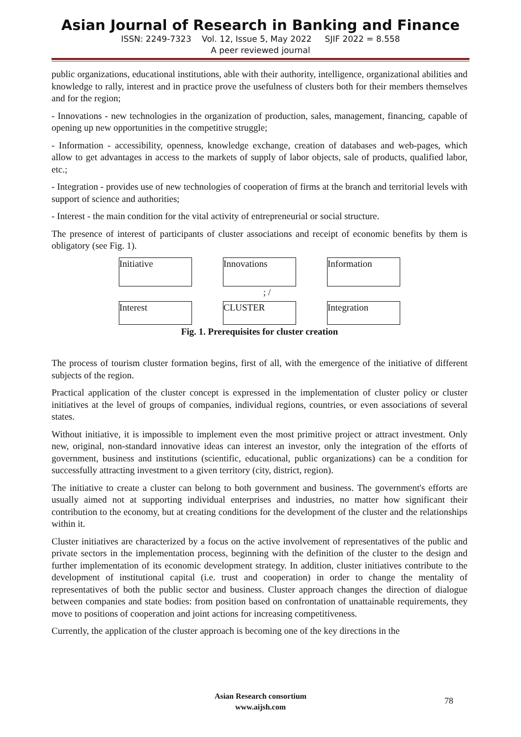Asian Journal of Research in Banking and Finance
ISSN: 2249-7323 Vol. 12, Issue 5, May 2022 SJIF 2022 = 8.558
A peer reviewed journal
public organizations, educational institutions, able with their authority, intelligence, organizational abilities and knowledge to rally, interest and in practice prove the usefulness of clusters both for their members themselves and for the region;
- Innovations - new technologies in the organization of production, sales, management, financing, capable of opening up new opportunities in the competitive struggle;
- Information - accessibility, openness, knowledge exchange, creation of databases and web-pages, which allow to get advantages in access to the markets of supply of labor objects, sale of products, qualified labor, etc.;
- Integration - provides use of new technologies of cooperation of firms at the branch and territorial levels with support of science and authorities;
- Interest - the main condition for the vital activity of entrepreneurial or social structure.
The presence of interest of participants of cluster associations and receipt of economic benefits by them is obligatory (see Fig. 1).
Initiative Innovations Information
; /
Interest CLUSTER Integration
Fig. 1. Prerequisites for cluster creation
The process of tourism cluster formation begins, first of all, with the emergence of the initiative of different subjects of the region.
Practical application of the cluster concept is expressed in the implementation of cluster policy or cluster initiatives at the level of groups of companies, individual regions, countries, or even associations of several states.
Without initiative, it is impossible to implement even the most primitive project or attract investment. Only new, original, non-standard innovative ideas can interest an investor, only the integration of the efforts of government, business and institutions (scientific, educational, public organizations) can be a condition for successfully attracting investment to a given territory (city, district, region).
The initiative to create a cluster can belong to both government and business. The government's efforts are usually aimed not at supporting individual enterprises and industries, no matter how significant their contribution to the economy, but at creating conditions for the development of the cluster and the relationships within it.
Cluster initiatives are characterized by a focus on the active involvement of representatives of the public and private sectors in the implementation process, beginning with the definition of the cluster to the design and further implementation of its economic development strategy. In addition, cluster initiatives contribute to the development of institutional capital (i.e. trust and cooperation) in order to change the mentality of representatives of both the public sector and business. Cluster approach changes the direction of dialogue between companies and state bodies: from position based on confrontation of unattainable requirements, they move to positions of cooperation and joint actions for increasing competitiveness.
Currently, the application of the cluster approach is becoming one of the key directions in the
Asian Research consortium
www.aijsh.com
78